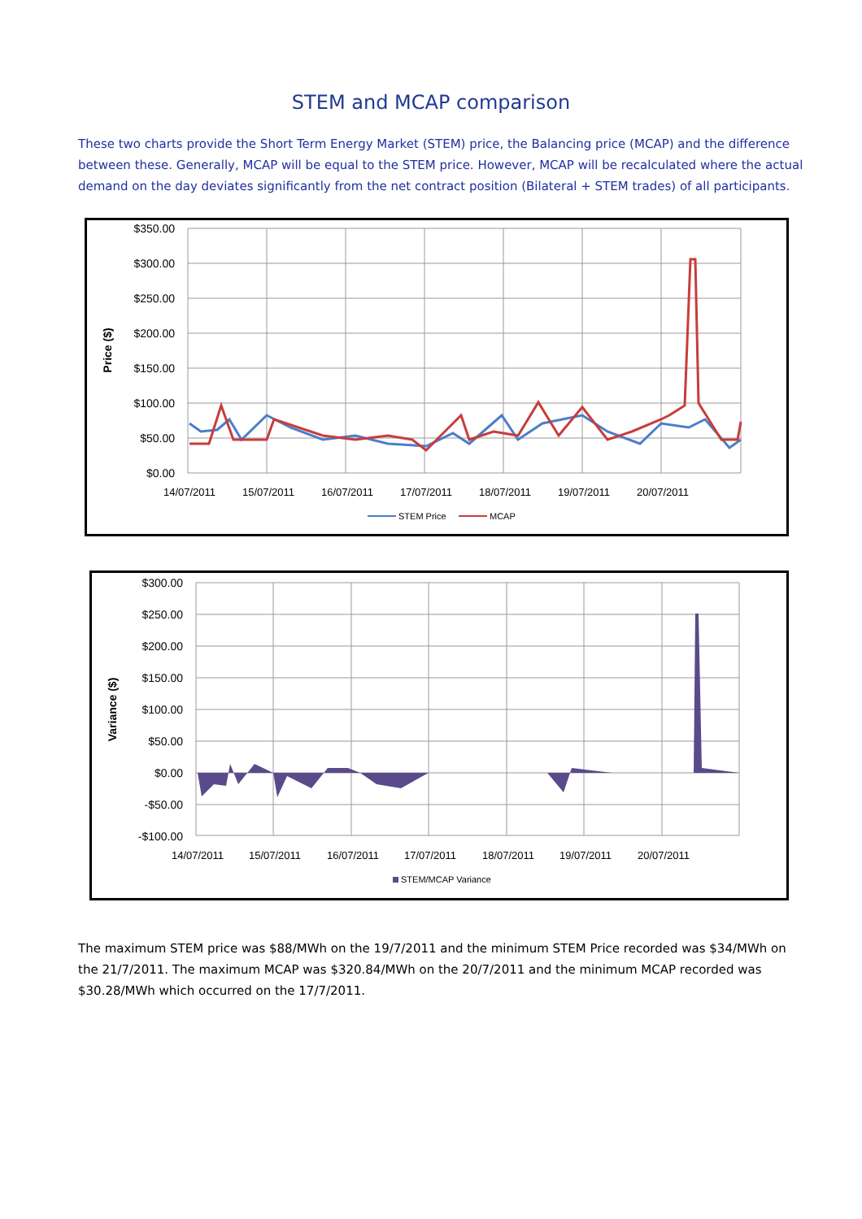STEM and MCAP comparison
These two charts provide the Short Term Energy Market (STEM) price, the Balancing price (MCAP) and the difference between these. Generally, MCAP will be equal to the STEM price. However, MCAP will be recalculated where the actual demand on the day deviates significantly from the net contract position (Bilateral + STEM trades) of all participants.
$350.00
$300.00
$250.00
$200.00
$150.00
$100.00
$50.00
$0.00
Price ($)
14/07/2011
15/07/2011
16/07/2011
17/07/2011
18/07/2011
19/07/2011
20/07/2011
STEM Price
MCAP
$300.00
$250.00
$200.00
$150.00
$100.00
$50.00
$0.00
-$50.00
-$100.00
Variance ($)
14/07/2011
15/07/2011
16/07/2011
17/07/2011
18/07/2011
19/07/2011
20/07/2011
STEM/MCAP Variance
The maximum STEM price was $88/MWh on the 19/7/2011 and the minimum STEM Price recorded was $34/MWh on the 21/7/2011. The maximum MCAP was $320.84/MWh on the 20/7/2011 and the minimum MCAP recorded was $30.28/MWh which occurred on the 17/7/2011.